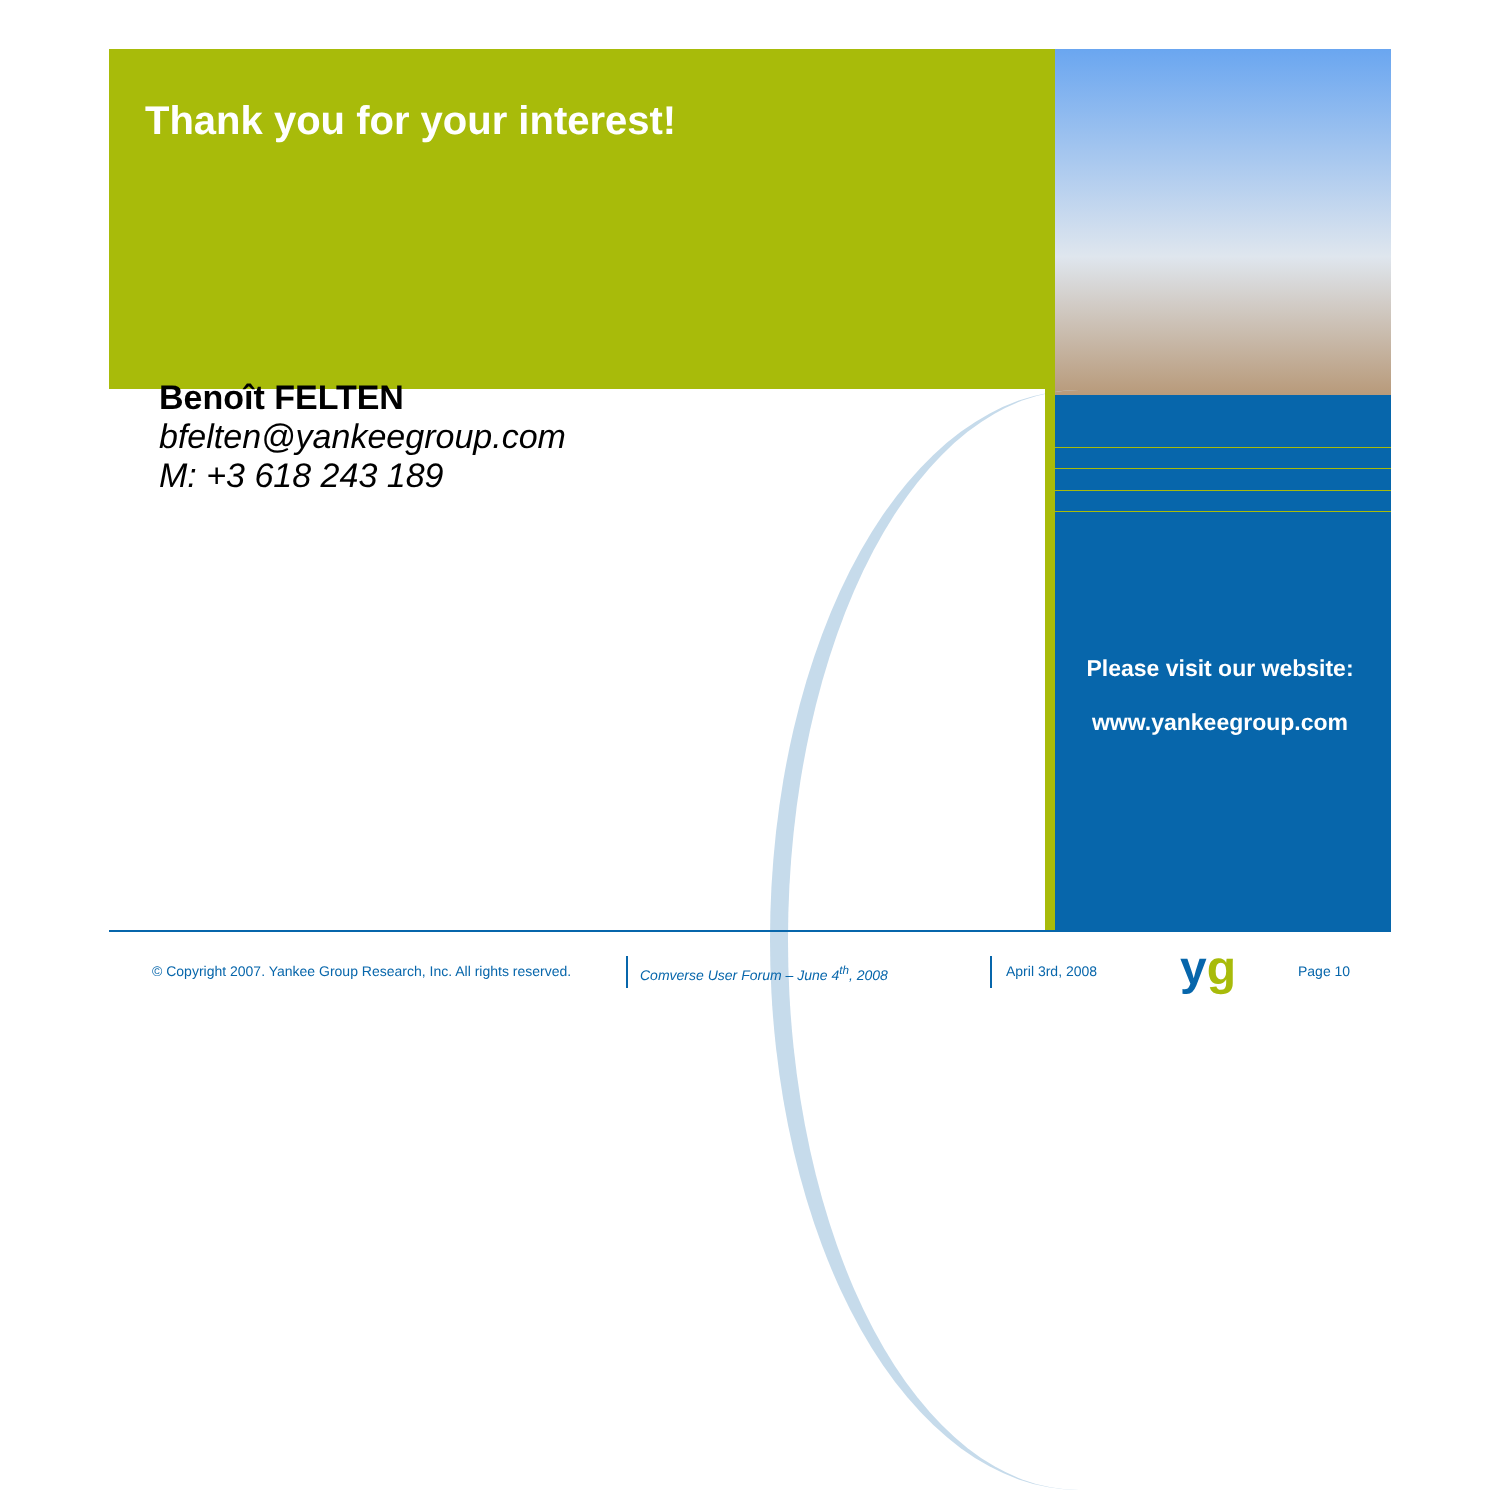Thank you for your interest!
Benoît FELTEN
bfelten@yankeegroup.com
M: +3 618 243 189
Please visit our website:
www.yankeegroup.com
© Copyright 2007. Yankee Group Research, Inc. All rights reserved.
Comverse User Forum – June 4<sup>th</sup>, 2008
April 3rd, 2008 yg Page 10